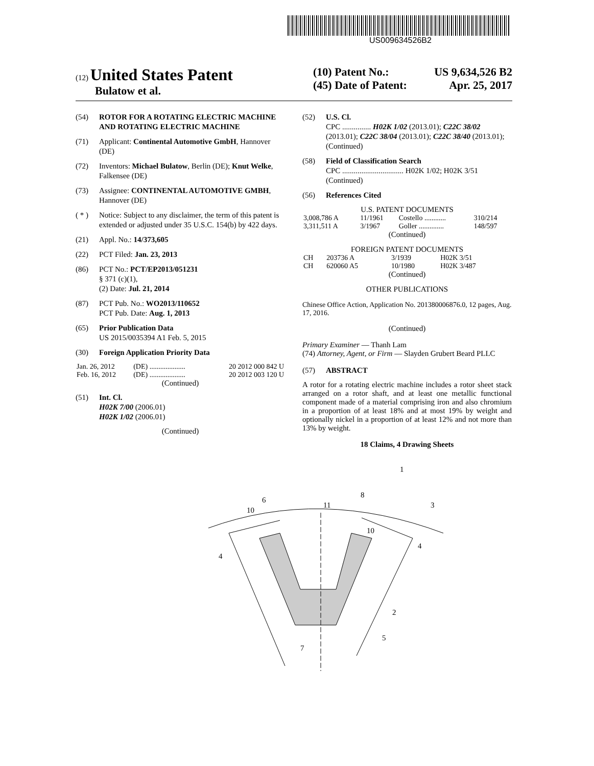US009634526B2
(12) United States Patent
Bulatow et al.
(10) Patent No.: US 9,634,526 B2
(45) Date of Patent: Apr. 25, 2017
(54) ROTOR FOR A ROTATING ELECTRIC MACHINE AND ROTATING ELECTRIC MACHINE
(71) Applicant: Continental Automotive GmbH, Hannover (DE)
(72) Inventors: Michael Bulatow, Berlin (DE); Knut Welke, Falkensee (DE)
(73) Assignee: CONTINENTAL AUTOMOTIVE GMBH, Hannover (DE)
( * ) Notice: Subject to any disclaimer, the term of this patent is extended or adjusted under 35 U.S.C. 154(b) by 422 days.
(21) Appl. No.: 14/373,605
(22) PCT Filed: Jan. 23, 2013
(86) PCT No.: PCT/EP2013/051231
§ 371 (c)(1),
(2) Date: Jul. 21, 2014
(87) PCT Pub. No.: WO2013/110652
PCT Pub. Date: Aug. 1, 2013
(65) Prior Publication Data
US 2015/0035394 A1 Feb. 5, 2015
(30) Foreign Application Priority Data
| Jan. 26, 2012 | (DE) .................... | 20 2012 000 842 U |
| Feb. 16, 2012 | (DE) .................... | 20 2012 003 120 U |
(Continued)
(51) Int. Cl.
H02K 7/00 (2006.01)
H02K 1/02 (2006.01)
(Continued)
(52) U.S. Cl.
CPC ............... H02K 1/02 (2013.01); C22C 38/02 (2013.01); C22C 38/04 (2013.01); C22C 38/40 (2013.01);
(Continued)
(58) Field of Classification Search
CPC ................................ H02K 1/02; H02K 3/51
(Continued)
(56) References Cited
U.S. PATENT DOCUMENTS
| 3,008,786 A | 11/1961 | Costello ............ | 310/214 |
| 3,311,511 A | 3/1967 | Goller .............. | 148/597 |
(Continued)
FOREIGN PATENT DOCUMENTS
| CH | 203736 A | 3/1939 | H02K 3/51 |
| CH | 620060 A5 | 10/1980 | H02K 3/487 |
(Continued)
OTHER PUBLICATIONS
Chinese Office Action, Application No. 201380006876.0, 12 pages, Aug. 17, 2016.
(Continued)
Primary Examiner — Thanh Lam
(74) Attorney, Agent, or Firm — Slayden Grubert Beard PLLC
(57) ABSTRACT
A rotor for a rotating electric machine includes a rotor sheet stack arranged on a rotor shaft, and at least one metallic functional component made of a material comprising iron and also chromium in a proportion of at least 18% and at most 19% by weight and optionally nickel in a proportion of at least 12% and not more than 13% by weight.
18 Claims, 4 Drawing Sheets
6
10
11
8
3
4
4
10
2
7
5
1